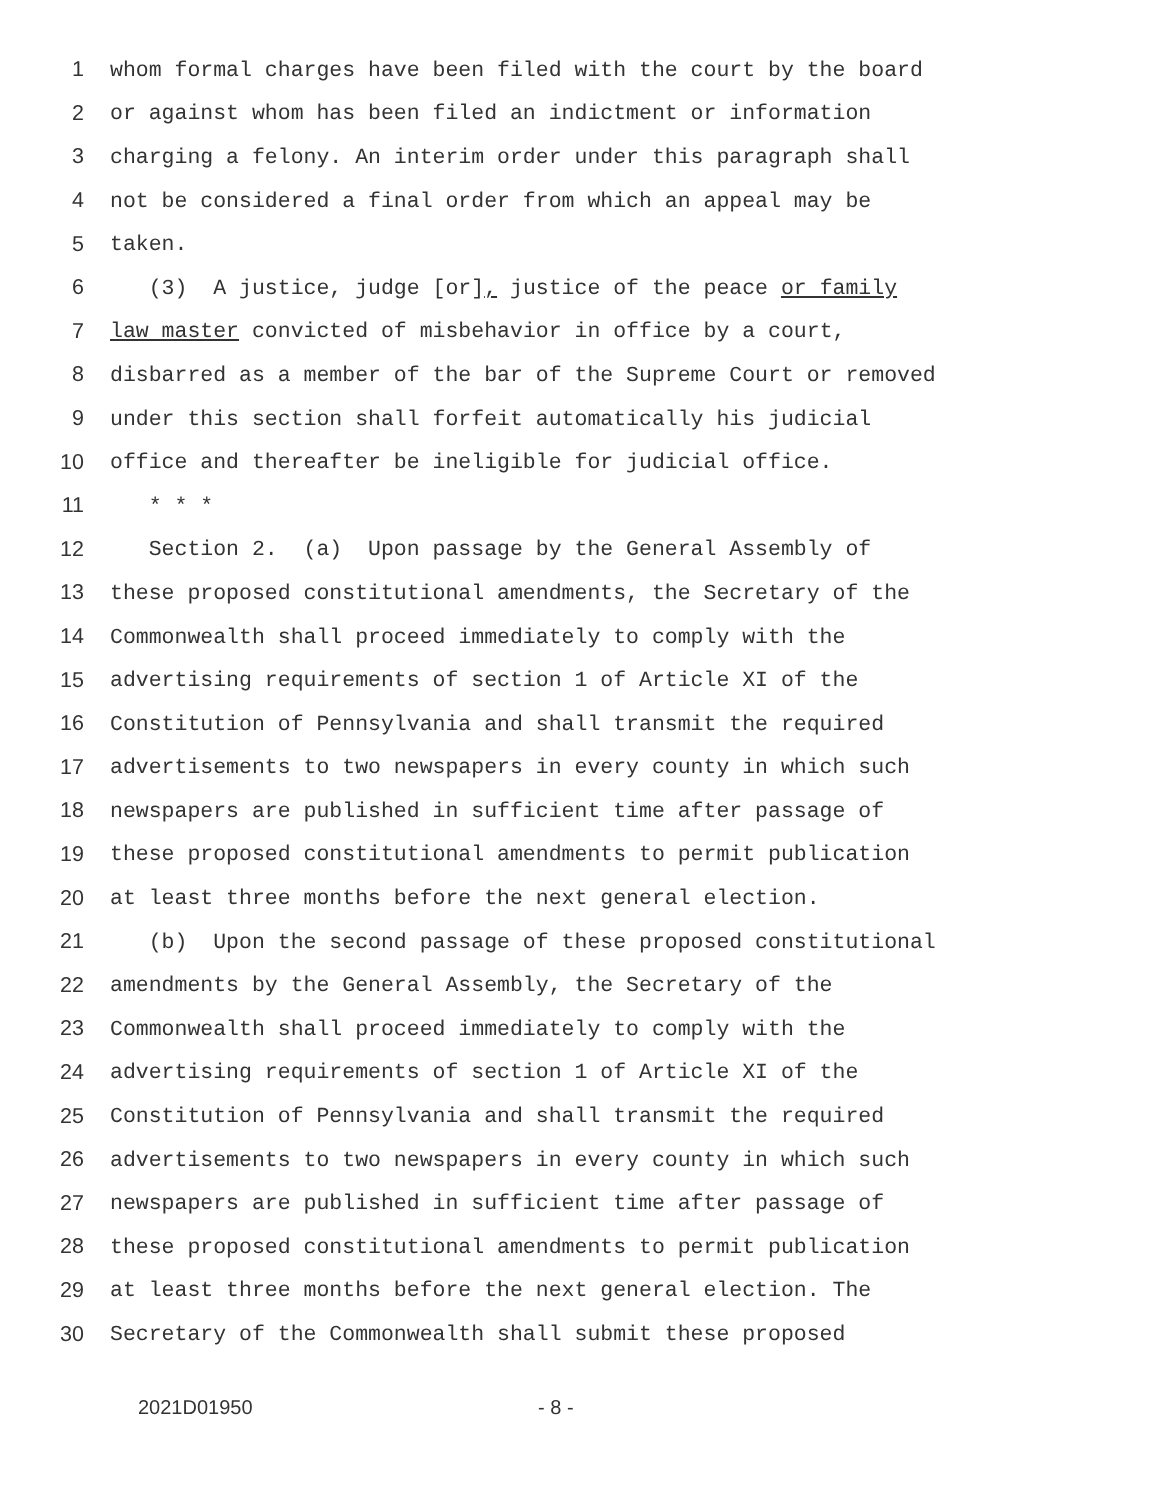1 whom formal charges have been filed with the court by the board
2 or against whom has been filed an indictment or information
3 charging a felony. An interim order under this paragraph shall
4 not be considered a final order from which an appeal may be
5 taken.
6 (3) A justice, judge [or], justice of the peace or family
7 law master convicted of misbehavior in office by a court,
8 disbarred as a member of the bar of the Supreme Court or removed
9 under this section shall forfeit automatically his judicial
10 office and thereafter be ineligible for judicial office.
11 * * *
12 Section 2. (a) Upon passage by the General Assembly of
13 these proposed constitutional amendments, the Secretary of the
14 Commonwealth shall proceed immediately to comply with the
15 advertising requirements of section 1 of Article XI of the
16 Constitution of Pennsylvania and shall transmit the required
17 advertisements to two newspapers in every county in which such
18 newspapers are published in sufficient time after passage of
19 these proposed constitutional amendments to permit publication
20 at least three months before the next general election.
21 (b) Upon the second passage of these proposed constitutional
22 amendments by the General Assembly, the Secretary of the
23 Commonwealth shall proceed immediately to comply with the
24 advertising requirements of section 1 of Article XI of the
25 Constitution of Pennsylvania and shall transmit the required
26 advertisements to two newspapers in every county in which such
27 newspapers are published in sufficient time after passage of
28 these proposed constitutional amendments to permit publication
29 at least three months before the next general election. The
30 Secretary of the Commonwealth shall submit these proposed
2021D01950 - 8 -